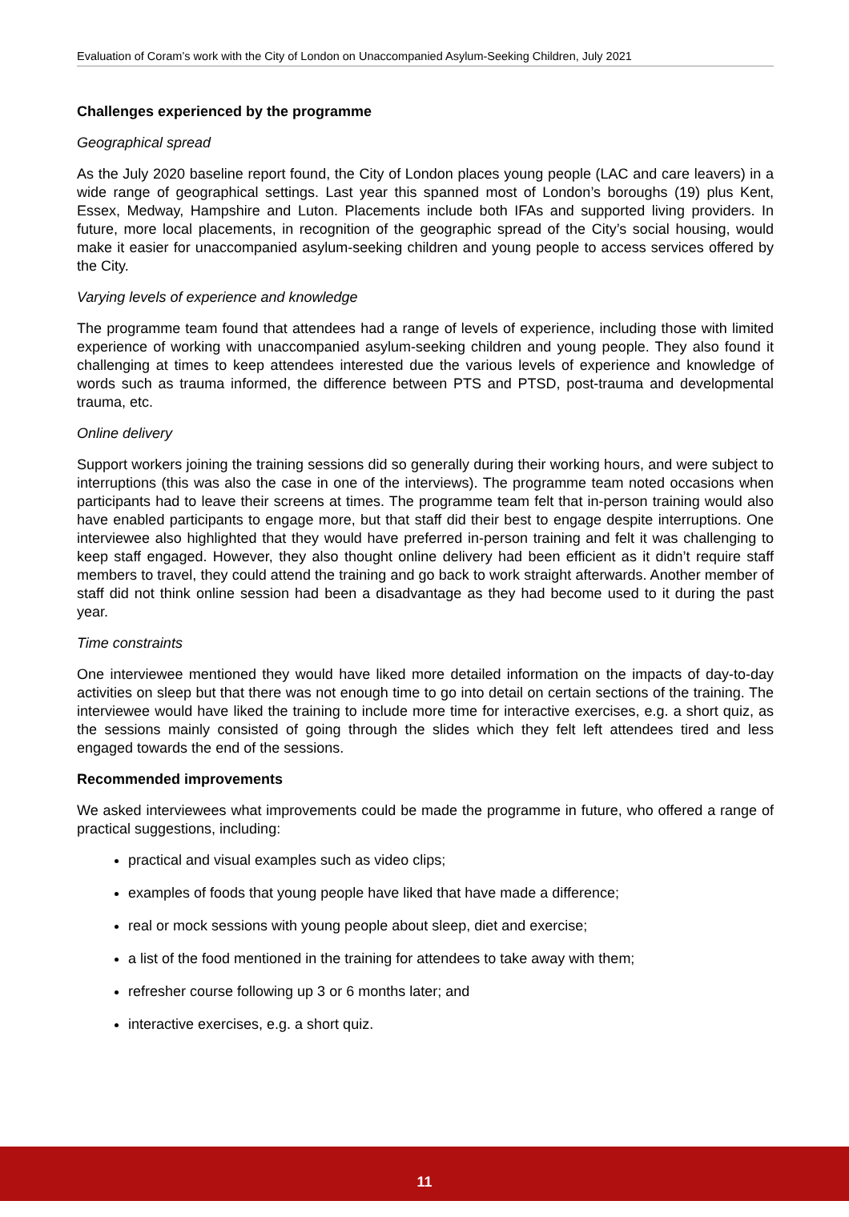Evaluation of Coram’s work with the City of London on Unaccompanied Asylum-Seeking Children, July 2021
Challenges experienced by the programme
Geographical spread
As the July 2020 baseline report found, the City of London places young people (LAC and care leavers) in a wide range of geographical settings. Last year this spanned most of London’s boroughs (19) plus Kent, Essex, Medway, Hampshire and Luton. Placements include both IFAs and supported living providers. In future, more local placements, in recognition of the geographic spread of the City’s social housing, would make it easier for unaccompanied asylum-seeking children and young people to access services offered by the City.
Varying levels of experience and knowledge
The programme team found that attendees had a range of levels of experience, including those with limited experience of working with unaccompanied asylum-seeking children and young people. They also found it challenging at times to keep attendees interested due the various levels of experience and knowledge of words such as trauma informed, the difference between PTS and PTSD, post-trauma and developmental trauma, etc.
Online delivery
Support workers joining the training sessions did so generally during their working hours, and were subject to interruptions (this was also the case in one of the interviews). The programme team noted occasions when participants had to leave their screens at times. The programme team felt that in-person training would also have enabled participants to engage more, but that staff did their best to engage despite interruptions. One interviewee also highlighted that they would have preferred in-person training and felt it was challenging to keep staff engaged. However, they also thought online delivery had been efficient as it didn’t require staff members to travel, they could attend the training and go back to work straight afterwards. Another member of staff did not think online session had been a disadvantage as they had become used to it during the past year.
Time constraints
One interviewee mentioned they would have liked more detailed information on the impacts of day-to-day activities on sleep but that there was not enough time to go into detail on certain sections of the training. The interviewee would have liked the training to include more time for interactive exercises, e.g. a short quiz, as the sessions mainly consisted of going through the slides which they felt left attendees tired and less engaged towards the end of the sessions.
Recommended improvements
We asked interviewees what improvements could be made the programme in future, who offered a range of practical suggestions, including:
practical and visual examples such as video clips;
examples of foods that young people have liked that have made a difference;
real or mock sessions with young people about sleep, diet and exercise;
a list of the food mentioned in the training for attendees to take away with them;
refresher course following up 3 or 6 months later; and
interactive exercises, e.g. a short quiz.
11